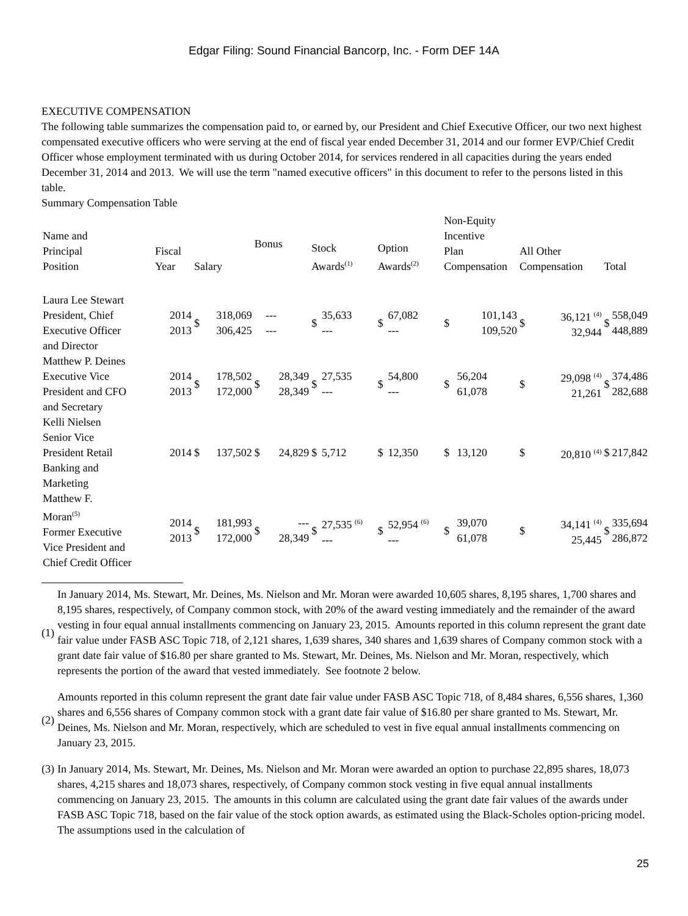Edgar Filing: Sound Financial Bancorp, Inc. - Form DEF 14A
EXECUTIVE COMPENSATION
The following table summarizes the compensation paid to, or earned by, our President and Chief Executive Officer, our two next highest compensated executive officers who were serving at the end of fiscal year ended December 31, 2014 and our former EVP/Chief Credit Officer whose employment terminated with us during October 2014, for services rendered in all capacities during the years ended December 31, 2014 and 2013. We will use the term "named executive officers" in this document to refer to the persons listed in this table.
Summary Compensation Table
| Name and Principal Position | Fiscal Year | Salary | | Bonus | | Stock Awards<sup>(1)</sup> | | Option Awards<sup>(2)</sup> | | Non-Equity Incentive Plan Compensation | | All Other Compensation | | Total | |
| --- | --- | --- | --- | --- | --- | --- | --- | --- | --- | --- | --- | --- | --- | --- | --- |
| Laura Lee Stewart President, Chief Executive Officer and Director | 2014 2013 | $ | 318,069 306,425 | | --- --- | $ | 35,633 --- | $ | 67,082 --- | $ | 101,143 109,520 | $ | 36,121 <sup>(4)</sup> 32,944 | $ | 558,049 448,889 |
| Matthew P. Deines Executive Vice President and CFO and Secretary | 2014 2013 | $ | 178,502 172,000 | $ | 28,349 28,349 | $ | 27,535 --- | $ | 54,800 --- | $ | 56,204 61,078 | $ | 29,098 <sup>(4)</sup> 21,261 | $ | 374,486 282,688 |
| Kelli Nielsen Senior Vice President Retail Banking and Marketing | 2014 | $ | 137,502 | $ | 24,829 | $ | 5,712 | $ | 12,350 | $ | 13,120 | $ | 20,810 <sup>(4)</sup> | $ | 217,842 |
| Matthew F. Moran<sup>(5)</sup> Former Executive Vice President and Chief Credit Officer | 2014 2013 | $ | 181,993 172,000 | $ | --- 28,349 | $ | 27,535 <sup>(6)</sup> --- | $ | 52,954 <sup>(6)</sup> --- | $ | 39,070 61,078 | $ | 34,141 <sup>(4)</sup> 25,445 | $ | 335,694 286,872 |
(1)
In January 2014, Ms. Stewart, Mr. Deines, Ms. Nielson and Mr. Moran were awarded 10,605 shares, 8,195 shares, 1,700 shares and 8,195 shares, respectively, of Company common stock, with 20% of the award vesting immediately and the remainder of the award vesting in four equal annual installments commencing on January 23, 2015. Amounts reported in this column represent the grant date fair value under FASB ASC Topic 718, of 2,121 shares, 1,639 shares, 340 shares and 1,639 shares of Company common stock with a grant date fair value of $16.80 per share granted to Ms. Stewart, Mr. Deines, Ms. Nielson and Mr. Moran, respectively, which represents the portion of the award that vested immediately. See footnote 2 below.
(2)
Amounts reported in this column represent the grant date fair value under FASB ASC Topic 718, of 8,484 shares, 6,556 shares, 1,360 shares and 6,556 shares of Company common stock with a grant date fair value of $16.80 per share granted to Ms. Stewart, Mr. Deines, Ms. Nielson and Mr. Moran, respectively, which are scheduled to vest in five equal annual installments commencing on January 23, 2015.
(3)
In January 2014, Ms. Stewart, Mr. Deines, Ms. Nielson and Mr. Moran were awarded an option to purchase 22,895 shares, 18,073 shares, 4,215 shares and 18,073 shares, respectively, of Company common stock vesting in five equal annual installments commencing on January 23, 2015. The amounts in this column are calculated using the grant date fair values of the awards under FASB ASC Topic 718, based on the fair value of the stock option awards, as estimated using the Black-Scholes option-pricing model. The assumptions used in the calculation of
25